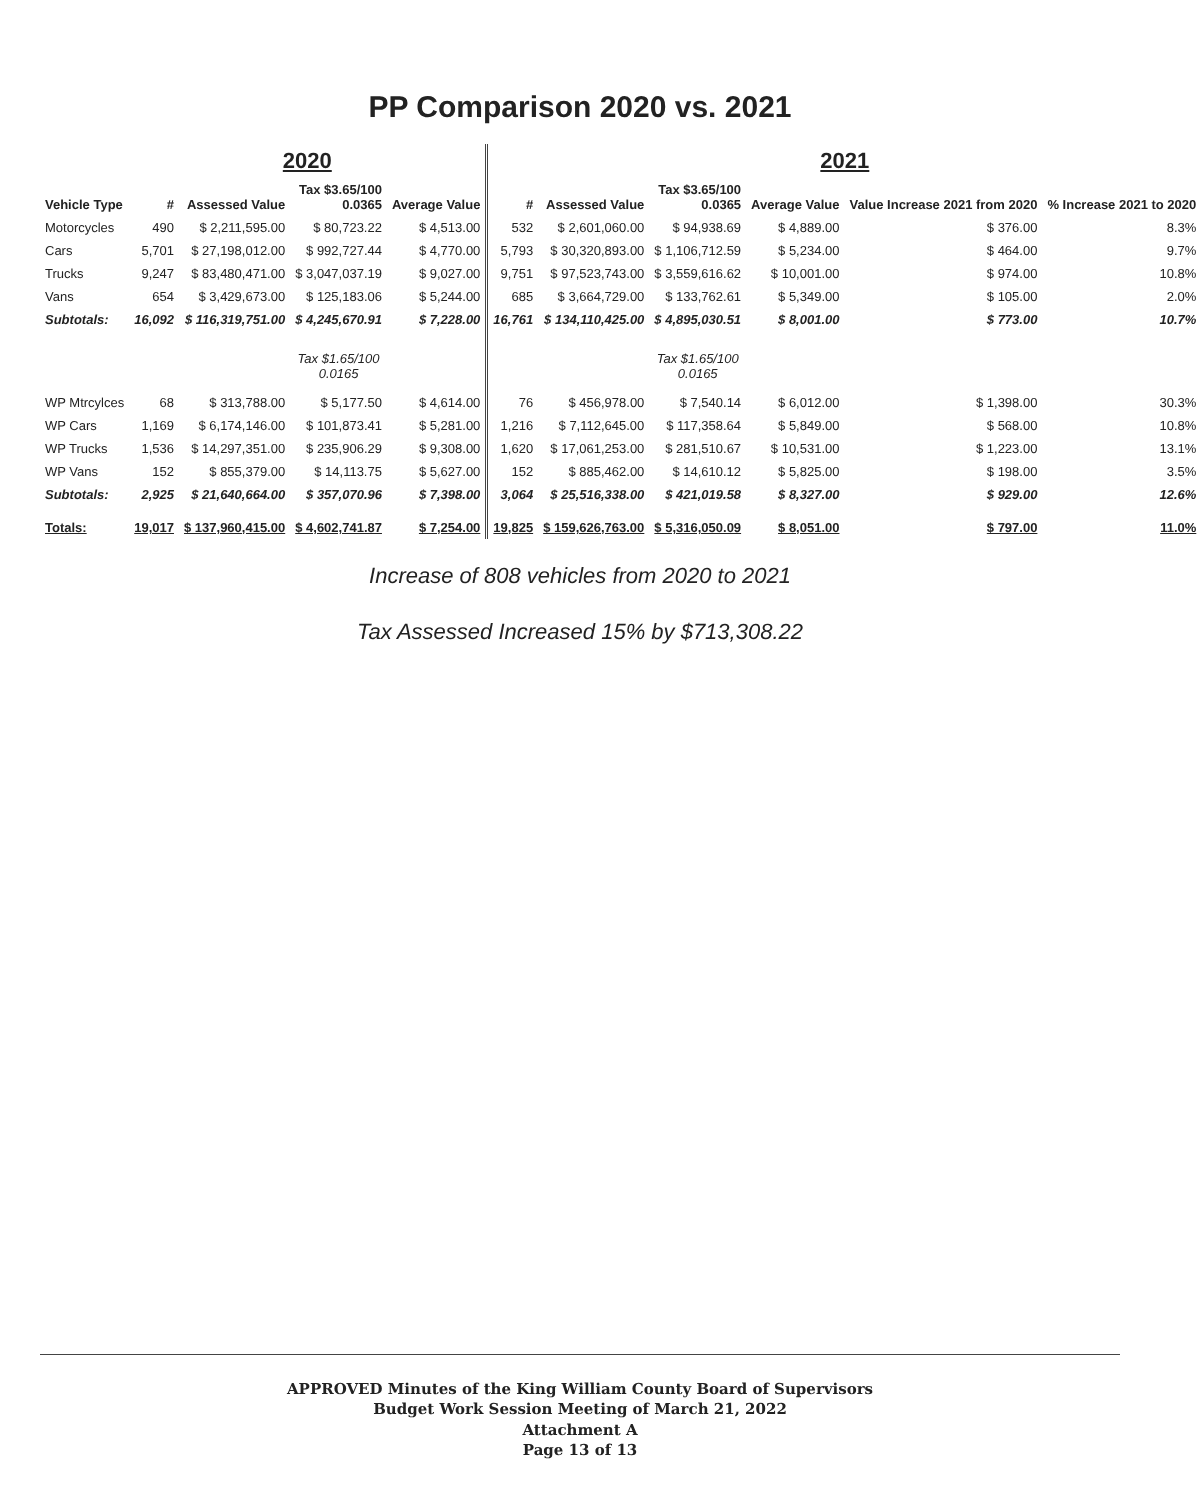PP Comparison 2020 vs. 2021
| | 2020 | | | | 2021 | | | | | |
| --- | --- | --- | --- | --- | --- | --- | --- | --- | --- | --- |
| Vehicle Type | # | Assessed Value | Tax $3.65/100 0.0365 | Average Value | # | Assessed Value | Tax $3.65/100 0.0365 | Average Value | Value Increase 2021 from 2020 | % Increase 2021 to 2020 |
| Motorcycles | 490 | $ 2,211,595.00 | $ 80,723.22 | $ 4,513.00 | 532 | $ 2,601,060.00 | $ 94,938.69 | $ 4,889.00 | $ 376.00 | 8.3% |
| Cars | 5,701 | $ 27,198,012.00 | $ 992,727.44 | $ 4,770.00 | 5,793 | $ 30,320,893.00 | $ 1,106,712.59 | $ 5,234.00 | $ 464.00 | 9.7% |
| Trucks | 9,247 | $ 83,480,471.00 | $ 3,047,037.19 | $ 9,027.00 | 9,751 | $ 97,523,743.00 | $ 3,559,616.62 | $ 10,001.00 | $ 974.00 | 10.8% |
| Vans | 654 | $ 3,429,673.00 | $ 125,183.06 | $ 5,244.00 | 685 | $ 3,664,729.00 | $ 133,762.61 | $ 5,349.00 | $ 105.00 | 2.0% |
| Subtotals: | 16,092 | $ 116,319,751.00 | $ 4,245,670.91 | $ 7,228.00 | 16,761 | $ 134,110,425.00 | $ 4,895,030.51 | $ 8,001.00 | $ 773.00 | 10.7% |
| | | | Tax $1.65/100 0.0165 | | | | Tax $1.65/100 0.0165 | | | |
| WP Mtrcylces | 68 | $ 313,788.00 | $ 5,177.50 | $ 4,614.00 | 76 | $ 456,978.00 | $ 7,540.14 | $ 6,012.00 | $ 1,398.00 | 30.3% |
| WP Cars | 1,169 | $ 6,174,146.00 | $ 101,873.41 | $ 5,281.00 | 1,216 | $ 7,112,645.00 | $ 117,358.64 | $ 5,849.00 | $ 568.00 | 10.8% |
| WP Trucks | 1,536 | $ 14,297,351.00 | $ 235,906.29 | $ 9,308.00 | 1,620 | $ 17,061,253.00 | $ 281,510.67 | $ 10,531.00 | $ 1,223.00 | 13.1% |
| WP Vans | 152 | $ 855,379.00 | $ 14,113.75 | $ 5,627.00 | 152 | $ 885,462.00 | $ 14,610.12 | $ 5,825.00 | $ 198.00 | 3.5% |
| Subtotals: | 2,925 | $ 21,640,664.00 | $ 357,070.96 | $ 7,398.00 | 3,064 | $ 25,516,338.00 | $ 421,019.58 | $ 8,327.00 | $ 929.00 | 12.6% |
| Totals: | 19,017 | $ 137,960,415.00 | $ 4,602,741.87 | $ 7,254.00 | 19,825 | $ 159,626,763.00 | $ 5,316,050.09 | $ 8,051.00 | $ 797.00 | 11.0% |
Increase of 808 vehicles from 2020 to 2021
Tax Assessed Increased 15% by $713,308.22
APPROVED Minutes of the King William County Board of Supervisors
Budget Work Session Meeting of March 21, 2022
Attachment A
Page 13 of 13